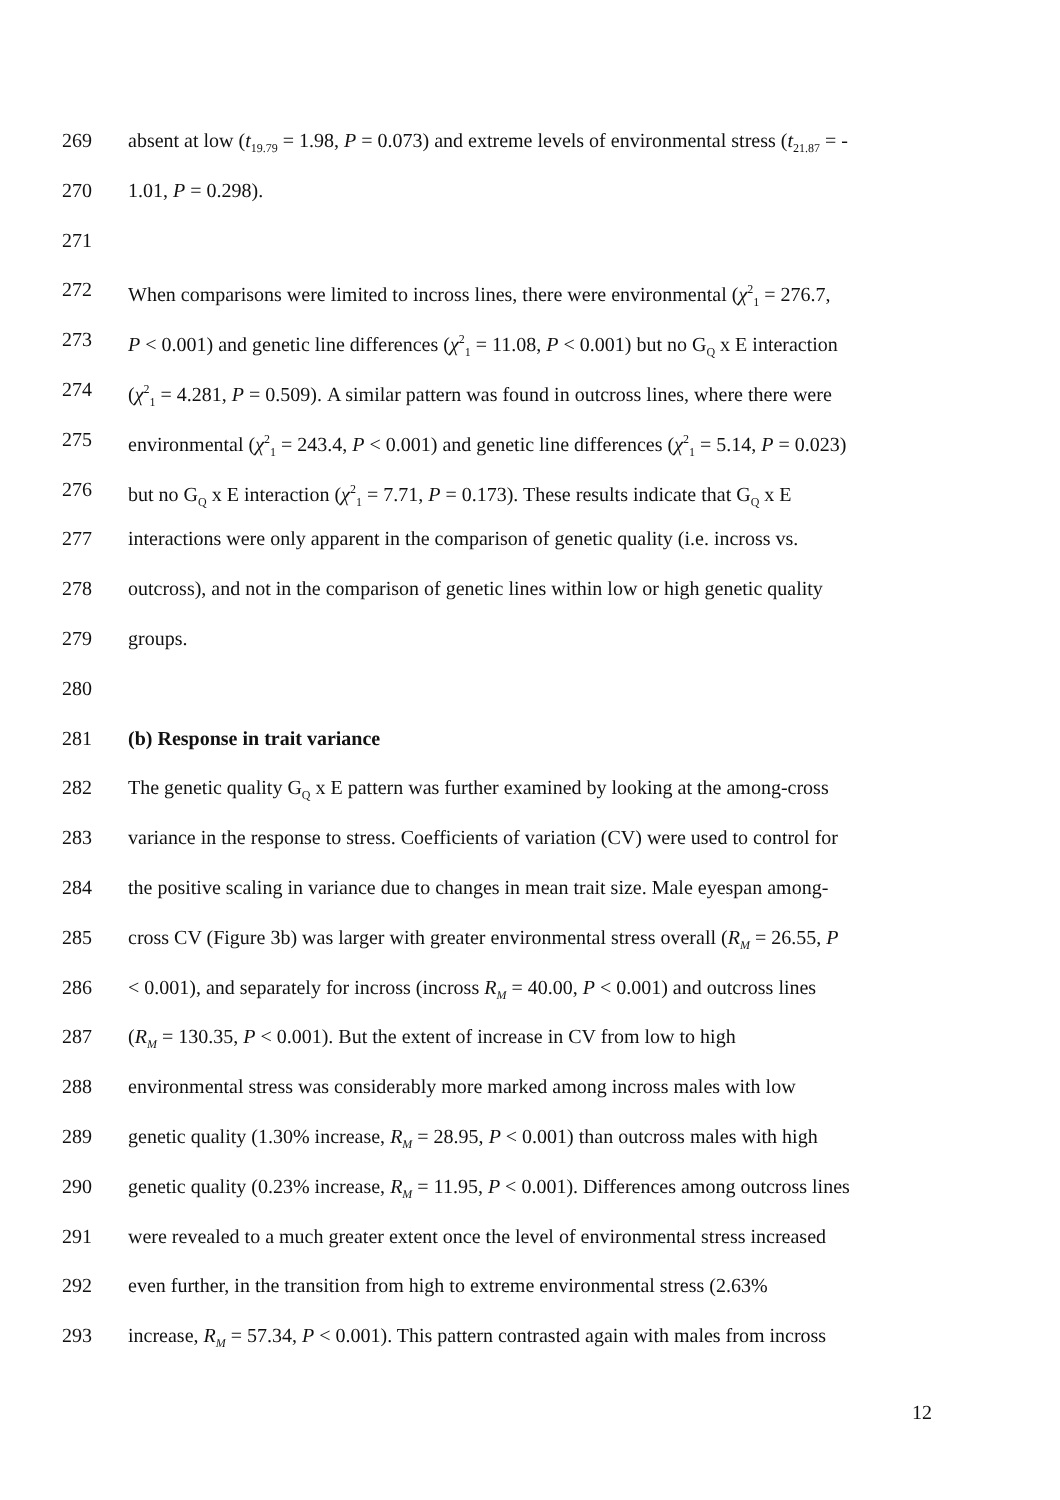269 absent at low (t<sub>19.79</sub> = 1.98, P = 0.073) and extreme levels of environmental stress (t<sub>21.87</sub> = -
270 1.01, P = 0.298).
271
272 When comparisons were limited to incross lines, there were environmental (χ<sup>2</sup><sub>1</sub> = 276.7,
273 P < 0.001) and genetic line differences (χ<sup>2</sup><sub>1</sub> = 11.08, P < 0.001) but no G<sub>Q</sub> x E interaction
274 (χ<sup>2</sup><sub>1</sub> = 4.281, P = 0.509). A similar pattern was found in outcross lines, where there were
275 environmental (χ<sup>2</sup><sub>1</sub> = 243.4, P < 0.001) and genetic line differences (χ<sup>2</sup><sub>1</sub> = 5.14, P = 0.023)
276 but no G<sub>Q</sub> x E interaction (χ<sup>2</sup><sub>1</sub> = 7.71, P = 0.173). These results indicate that G<sub>Q</sub> x E
277 interactions were only apparent in the comparison of genetic quality (i.e. incross vs.
278 outcross), and not in the comparison of genetic lines within low or high genetic quality
279 groups.
280
281 (b) Response in trait variance
282 The genetic quality G<sub>Q</sub> x E pattern was further examined by looking at the among-cross
283 variance in the response to stress. Coefficients of variation (CV) were used to control for
284 the positive scaling in variance due to changes in mean trait size. Male eyespan among-
285 cross CV (Figure 3b) was larger with greater environmental stress overall (R<sub>M</sub> = 26.55, P
286 < 0.001), and separately for incross (incross R<sub>M</sub> = 40.00, P < 0.001) and outcross lines
287 (R<sub>M</sub> = 130.35, P < 0.001). But the extent of increase in CV from low to high
288 environmental stress was considerably more marked among incross males with low
289 genetic quality (1.30% increase, R<sub>M</sub> = 28.95, P < 0.001) than outcross males with high
290 genetic quality (0.23% increase, R<sub>M</sub> = 11.95, P < 0.001). Differences among outcross lines
291 were revealed to a much greater extent once the level of environmental stress increased
292 even further, in the transition from high to extreme environmental stress (2.63%
293 increase, R<sub>M</sub> = 57.34, P < 0.001). This pattern contrasted again with males from incross
12